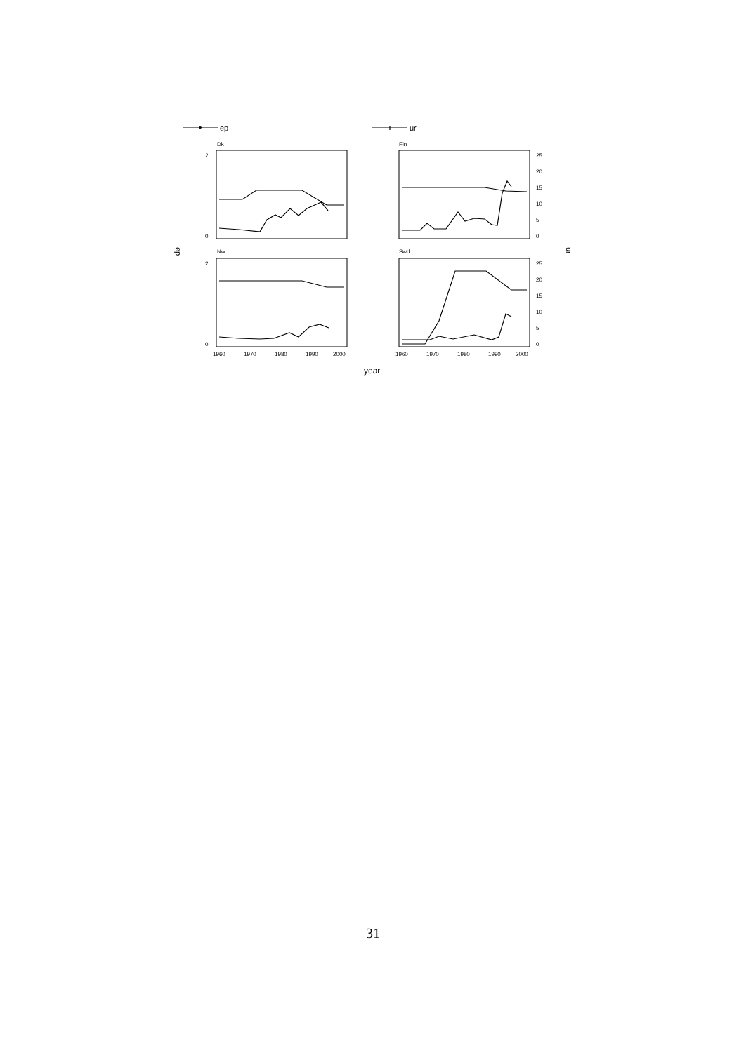ep
ur
year
ep
ur
Dk
Fin
Nw
Swd
2
0
2
0
25
20
15
10
5
0
25
20
15
10
5
0
1960
1970
1980
1990
2000
1960
1970
1980
1990
2000
31